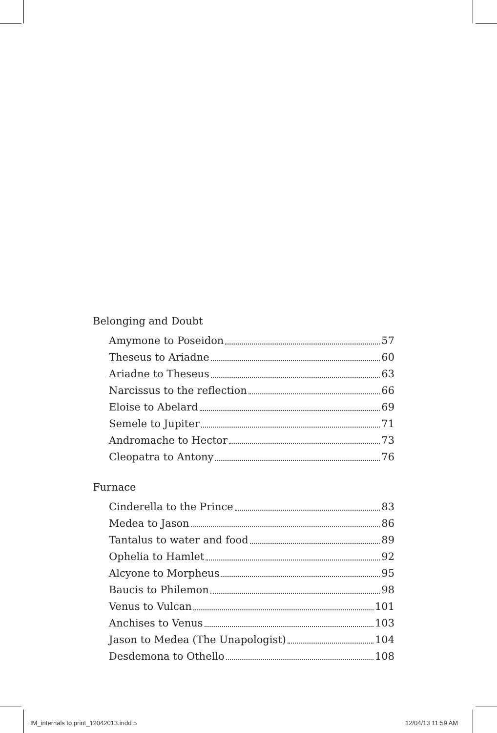Belonging and Doubt
Amymone to Poseidon 57
Theseus to Ariadne 60
Ariadne to Theseus 63
Narcissus to the reflection 66
Eloise to Abelard 69
Semele to Jupiter 71
Andromache to Hector 73
Cleopatra to Antony 76
Furnace
Cinderella to the Prince 83
Medea to Jason 86
Tantalus to water and food 89
Ophelia to Hamlet 92
Alcyone to Morpheus 95
Baucis to Philemon 98
Venus to Vulcan 101
Anchises to Venus 103
Jason to Medea (The Unapologist) 104
Desdemona to Othello 108
IM_internals to print_12042013.indd 5
12/04/13 11:59 AM